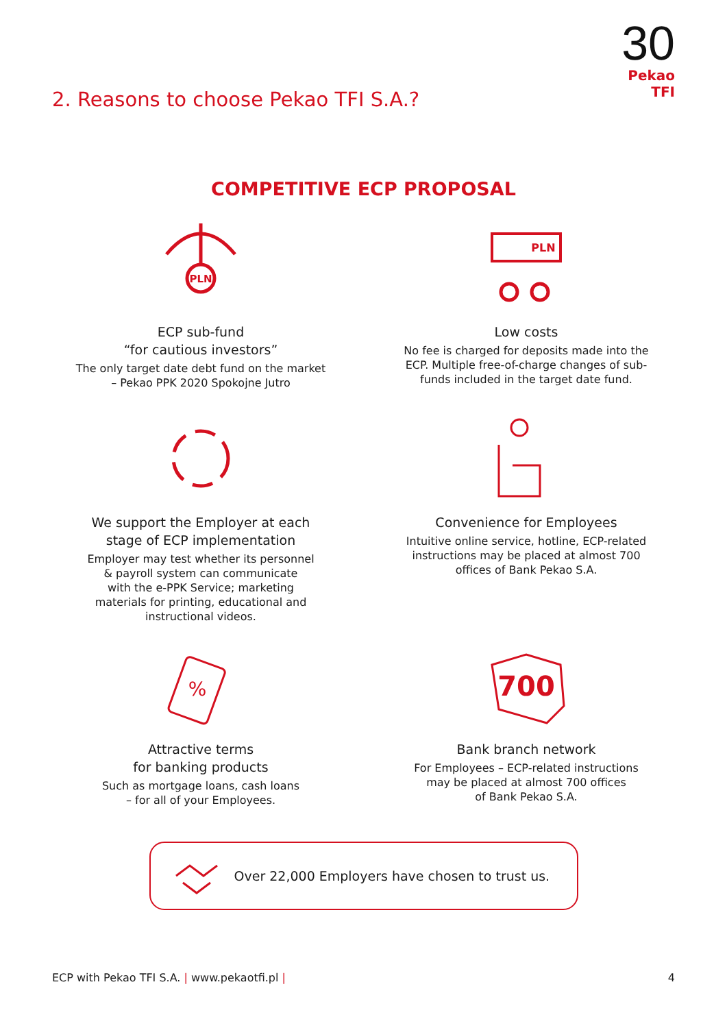30
Pekao TFI
2. Reasons to choose Pekao TFI S.A.?
COMPETITIVE ECP PROPOSAL
PLN
ECP sub-fund
“for cautious investors”
The only target date debt fund on the market
– Pekao PPK 2020 Spokojne Jutro
PLN
Low costs
No fee is charged for deposits made into the
ECP. Multiple free-of-charge changes of sub-
funds included in the target date fund.
We support the Employer at each
stage of ECP implementation
Employer may test whether its personnel
& payroll system can communicate
with the e-PPK Service; marketing
materials for printing, educational and
instructional videos.
Convenience for Employees
Intuitive online service, hotline, ECP-related
instructions may be placed at almost 700
offices of Bank Pekao S.A.
%
Attractive terms
for banking products
Such as mortgage loans, cash loans
– for all of your Employees.
700
Bank branch network
For Employees – ECP-related instructions
may be placed at almost 700 offices
of Bank Pekao S.A.
Over 22,000 Employers have chosen to trust us.
ECP with Pekao TFI S.A. | www.pekaotfi.pl | 4